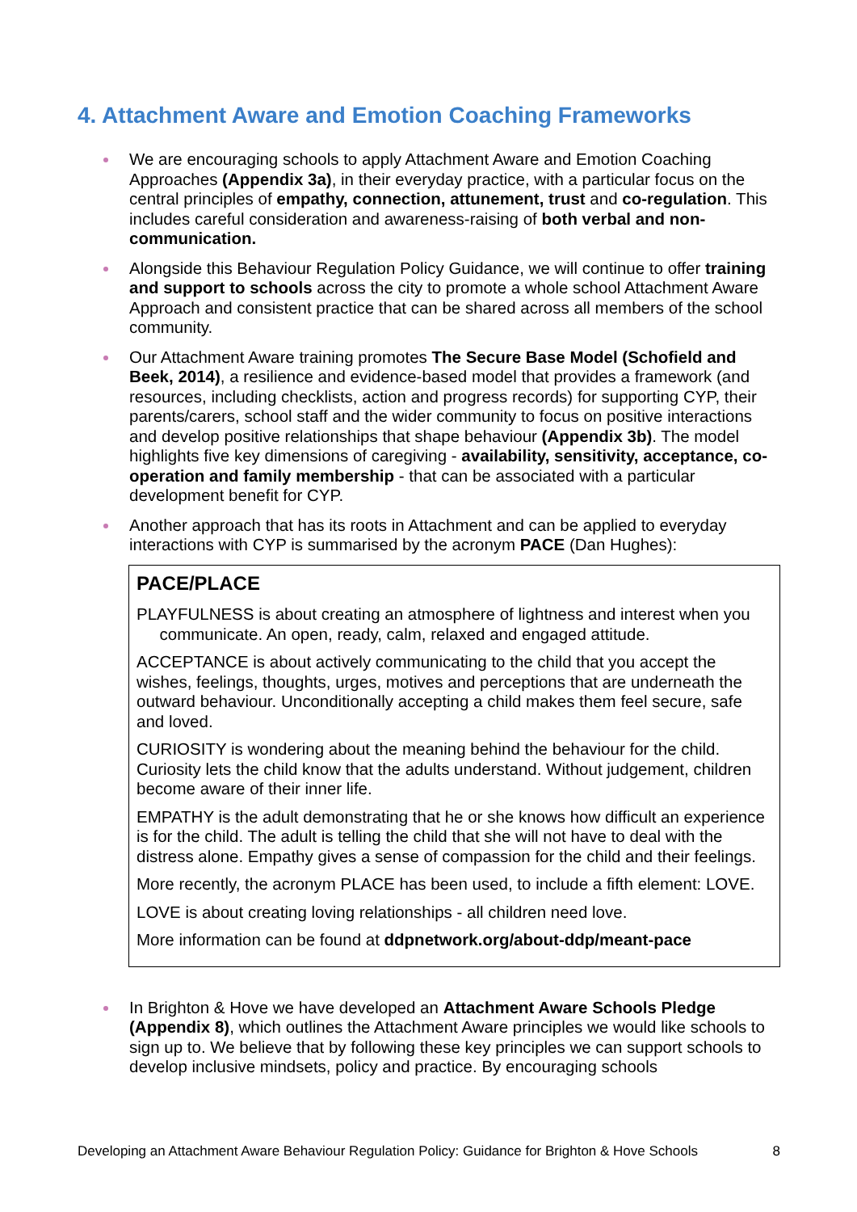4. Attachment Aware and Emotion Coaching Frameworks
We are encouraging schools to apply Attachment Aware and Emotion Coaching Approaches (Appendix 3a), in their everyday practice, with a particular focus on the central principles of empathy, connection, attunement, trust and co-regulation. This includes careful consideration and awareness-raising of both verbal and non-communication.
Alongside this Behaviour Regulation Policy Guidance, we will continue to offer training and support to schools across the city to promote a whole school Attachment Aware Approach and consistent practice that can be shared across all members of the school community.
Our Attachment Aware training promotes The Secure Base Model (Schofield and Beek, 2014), a resilience and evidence-based model that provides a framework (and resources, including checklists, action and progress records) for supporting CYP, their parents/carers, school staff and the wider community to focus on positive interactions and develop positive relationships that shape behaviour (Appendix 3b). The model highlights five key dimensions of caregiving - availability, sensitivity, acceptance, co-operation and family membership - that can be associated with a particular development benefit for CYP.
Another approach that has its roots in Attachment and can be applied to everyday interactions with CYP is summarised by the acronym PACE (Dan Hughes):
PACE/PLACE
PLAYFULNESS is about creating an atmosphere of lightness and interest when you communicate. An open, ready, calm, relaxed and engaged attitude.
ACCEPTANCE is about actively communicating to the child that you accept the wishes, feelings, thoughts, urges, motives and perceptions that are underneath the outward behaviour. Unconditionally accepting a child makes them feel secure, safe and loved.
CURIOSITY is wondering about the meaning behind the behaviour for the child. Curiosity lets the child know that the adults understand. Without judgement, children become aware of their inner life.
EMPATHY is the adult demonstrating that he or she knows how difficult an experience is for the child. The adult is telling the child that she will not have to deal with the distress alone. Empathy gives a sense of compassion for the child and their feelings.
More recently, the acronym PLACE has been used, to include a fifth element: LOVE.
LOVE is about creating loving relationships - all children need love.
More information can be found at ddpnetwork.org/about-ddp/meant-pace
In Brighton & Hove we have developed an Attachment Aware Schools Pledge (Appendix 8), which outlines the Attachment Aware principles we would like schools to sign up to. We believe that by following these key principles we can support schools to develop inclusive mindsets, policy and practice. By encouraging schools
Developing an Attachment Aware Behaviour Regulation Policy: Guidance for Brighton & Hove Schools 8